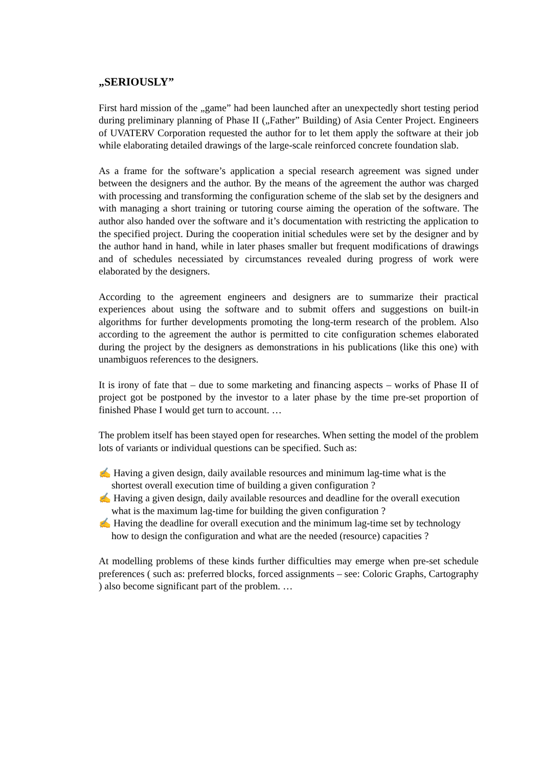„SERIOUSLY”
First hard mission of the „game” had been launched after an unexpectedly short testing period during preliminary planning of Phase II („Father” Building) of Asia Center Project. Engineers of UVATERV Corporation requested the author for to let them apply the software at their job while elaborating detailed drawings of the large-scale reinforced concrete foundation slab.
As a frame for the software’s application a special research agreement was signed under between the designers and the author. By the means of the agreement the author was charged with processing and transforming the configuration scheme of the slab set by the designers and with managing a short training or tutoring course aiming the operation of the software. The author also handed over the software and it’s documentation with restricting the application to the specified project. During the cooperation initial schedules were set by the designer and by the author hand in hand, while in later phases smaller but frequent modifications of drawings and of schedules necessiated by circumstances revealed during progress of work were elaborated by the designers.
According to the agreement engineers and designers are to summarize their practical experiences about using the software and to submit offers and suggestions on built-in algorithms for further developments promoting the long-term research of the problem. Also according to the agreement the author is permitted to cite configuration schemes elaborated during the project by the designers as demonstrations in his publications (like this one) with unambiguos references to the designers.
It is irony of fate that – due to some marketing and financing aspects – works of Phase II of project got be postponed by the investor to a later phase by the time pre-set proportion of finished Phase I would get turn to account. …
The problem itself has been stayed open for researches. When setting the model of the problem lots of variants or individual questions can be specified. Such as:
✍ Having a given design, daily available resources and minimum lag-time what is the shortest overall execution time of building a given configuration ?
✍ Having a given design, daily available resources and deadline for the overall execution what is the maximum lag-time for building the given configuration ?
✍ Having the deadline for overall execution and the minimum lag-time set by technology how to design the configuration and what are the needed (resource) capacities ?
At modelling problems of these kinds further difficulties may emerge when pre-set schedule preferences ( such as: preferred blocks, forced assignments – see: Coloric Graphs, Cartography ) also become significant part of the problem. …